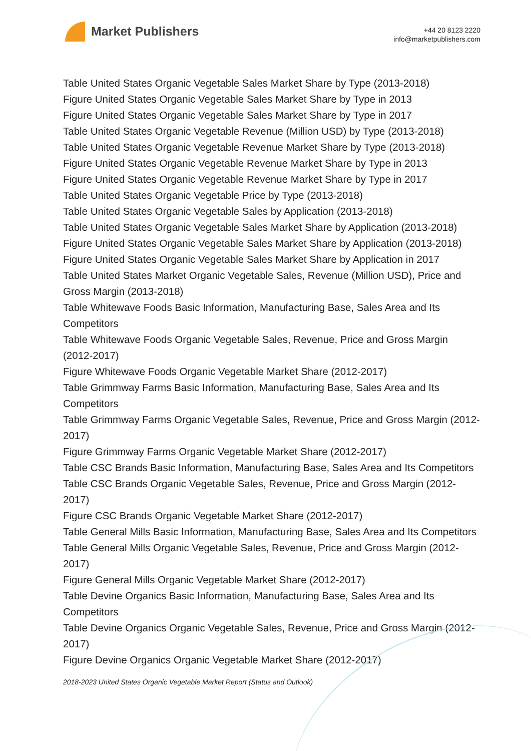Market Publishers
+44 20 8123 2220
info@marketpublishers.com
Table United States Organic Vegetable Sales Market Share by Type (2013-2018)
Figure United States Organic Vegetable Sales Market Share by Type in 2013
Figure United States Organic Vegetable Sales Market Share by Type in 2017
Table United States Organic Vegetable Revenue (Million USD) by Type (2013-2018)
Table United States Organic Vegetable Revenue Market Share by Type (2013-2018)
Figure United States Organic Vegetable Revenue Market Share by Type in 2013
Figure United States Organic Vegetable Revenue Market Share by Type in 2017
Table United States Organic Vegetable Price by Type (2013-2018)
Table United States Organic Vegetable Sales by Application (2013-2018)
Table United States Organic Vegetable Sales Market Share by Application (2013-2018)
Figure United States Organic Vegetable Sales Market Share by Application (2013-2018)
Figure United States Organic Vegetable Sales Market Share by Application in 2017
Table United States Market Organic Vegetable Sales, Revenue (Million USD), Price and Gross Margin (2013-2018)
Table Whitewave Foods Basic Information, Manufacturing Base, Sales Area and Its Competitors
Table Whitewave Foods Organic Vegetable Sales, Revenue, Price and Gross Margin (2012-2017)
Figure Whitewave Foods Organic Vegetable Market Share (2012-2017)
Table Grimmway Farms Basic Information, Manufacturing Base, Sales Area and Its Competitors
Table Grimmway Farms Organic Vegetable Sales, Revenue, Price and Gross Margin (2012-2017)
Figure Grimmway Farms Organic Vegetable Market Share (2012-2017)
Table CSC Brands Basic Information, Manufacturing Base, Sales Area and Its Competitors
Table CSC Brands Organic Vegetable Sales, Revenue, Price and Gross Margin (2012-2017)
Figure CSC Brands Organic Vegetable Market Share (2012-2017)
Table General Mills Basic Information, Manufacturing Base, Sales Area and Its Competitors
Table General Mills Organic Vegetable Sales, Revenue, Price and Gross Margin (2012-2017)
Figure General Mills Organic Vegetable Market Share (2012-2017)
Table Devine Organics Basic Information, Manufacturing Base, Sales Area and Its Competitors
Table Devine Organics Organic Vegetable Sales, Revenue, Price and Gross Margin (2012-2017)
Figure Devine Organics Organic Vegetable Market Share (2012-2017)
2018-2023 United States Organic Vegetable Market Report (Status and Outlook)